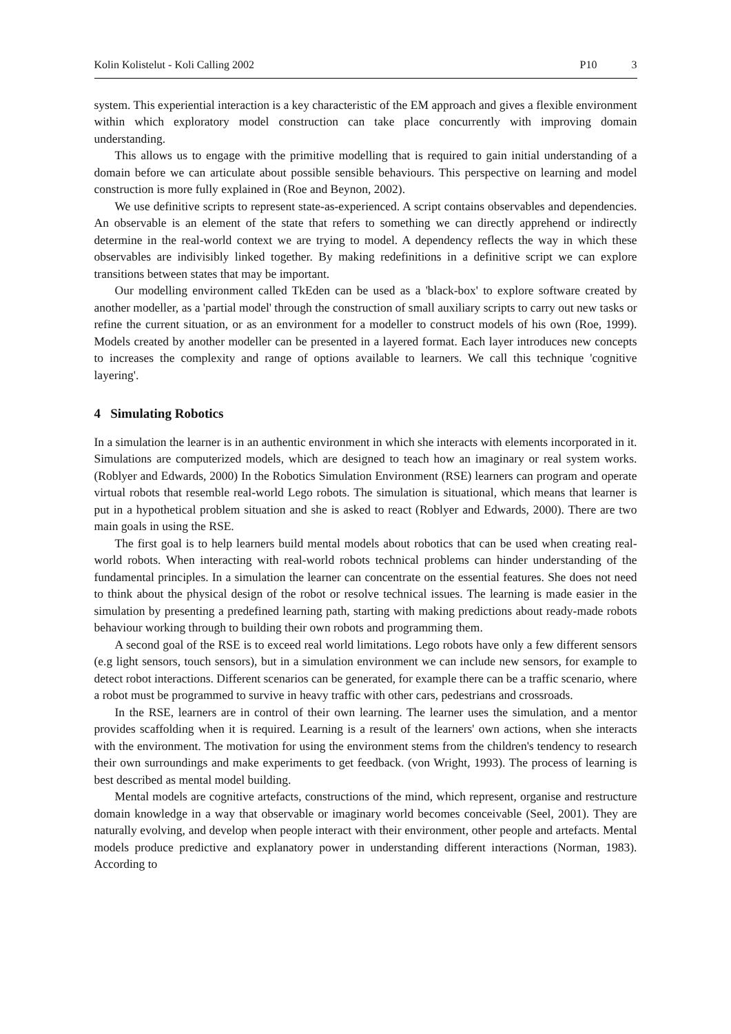Kolin Kolistelut - Koli Calling 2002 P10 3
system. This experiential interaction is a key characteristic of the EM approach and gives a flexible environment within which exploratory model construction can take place concurrently with improving domain understanding.
This allows us to engage with the primitive modelling that is required to gain initial understanding of a domain before we can articulate about possible sensible behaviours. This perspective on learning and model construction is more fully explained in (Roe and Beynon, 2002).
We use definitive scripts to represent state-as-experienced. A script contains observables and dependencies. An observable is an element of the state that refers to something we can directly apprehend or indirectly determine in the real-world context we are trying to model. A dependency reflects the way in which these observables are indivisibly linked together. By making redefinitions in a definitive script we can explore transitions between states that may be important.
Our modelling environment called TkEden can be used as a 'black-box' to explore software created by another modeller, as a 'partial model' through the construction of small auxiliary scripts to carry out new tasks or refine the current situation, or as an environment for a modeller to construct models of his own (Roe, 1999). Models created by another modeller can be presented in a layered format. Each layer introduces new concepts to increases the complexity and range of options available to learners. We call this technique 'cognitive layering'.
4 Simulating Robotics
In a simulation the learner is in an authentic environment in which she interacts with elements incorporated in it. Simulations are computerized models, which are designed to teach how an imaginary or real system works. (Roblyer and Edwards, 2000) In the Robotics Simulation Environment (RSE) learners can program and operate virtual robots that resemble real-world Lego robots. The simulation is situational, which means that learner is put in a hypothetical problem situation and she is asked to react (Roblyer and Edwards, 2000). There are two main goals in using the RSE.
The first goal is to help learners build mental models about robotics that can be used when creating real-world robots. When interacting with real-world robots technical problems can hinder understanding of the fundamental principles. In a simulation the learner can concentrate on the essential features. She does not need to think about the physical design of the robot or resolve technical issues. The learning is made easier in the simulation by presenting a predefined learning path, starting with making predictions about ready-made robots behaviour working through to building their own robots and programming them.
A second goal of the RSE is to exceed real world limitations. Lego robots have only a few different sensors (e.g light sensors, touch sensors), but in a simulation environment we can include new sensors, for example to detect robot interactions. Different scenarios can be generated, for example there can be a traffic scenario, where a robot must be programmed to survive in heavy traffic with other cars, pedestrians and crossroads.
In the RSE, learners are in control of their own learning. The learner uses the simulation, and a mentor provides scaffolding when it is required. Learning is a result of the learners' own actions, when she interacts with the environment. The motivation for using the environment stems from the children's tendency to research their own surroundings and make experiments to get feedback. (von Wright, 1993). The process of learning is best described as mental model building.
Mental models are cognitive artefacts, constructions of the mind, which represent, organise and restructure domain knowledge in a way that observable or imaginary world becomes conceivable (Seel, 2001). They are naturally evolving, and develop when people interact with their environment, other people and artefacts. Mental models produce predictive and explanatory power in understanding different interactions (Norman, 1983). According to